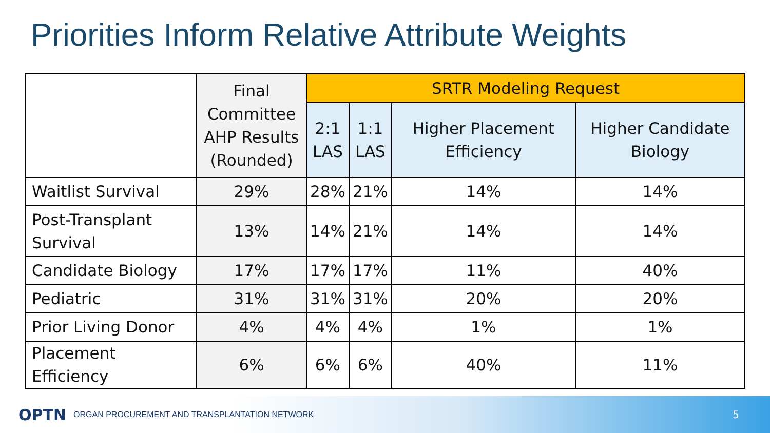Priorities Inform Relative Attribute Weights
| | Final Committee AHP Results (Rounded) | SRTR Modeling Request | | | |
| --- | --- | --- | --- | --- | --- |
| | | 2:1 LAS | 1:1 LAS | Higher Placement Efficiency | Higher Candidate Biology |
| Waitlist Survival | 29% | 28% | 21% | 14% | 14% |
| Post-Transplant Survival | 13% | 14% | 21% | 14% | 14% |
| Candidate Biology | 17% | 17% | 17% | 11% | 40% |
| Pediatric | 31% | 31% | 31% | 20% | 20% |
| Prior Living Donor | 4% | 4% | 4% | 1% | 1% |
| Placement Efficiency | 6% | 6% | 6% | 40% | 11% |
OPTN ORGAN PROCUREMENT AND TRANSPLANTATION NETWORK 5